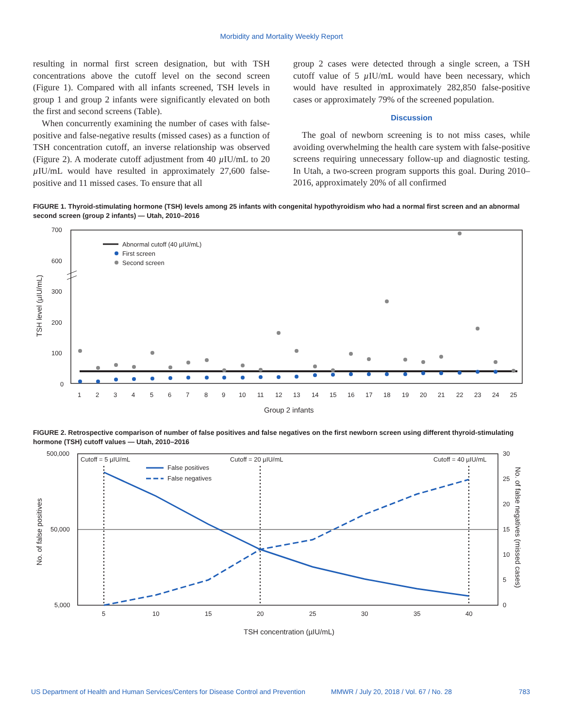Morbidity and Mortality Weekly Report
resulting in normal first screen designation, but with TSH concentrations above the cutoff level on the second screen (Figure 1). Compared with all infants screened, TSH levels in group 1 and group 2 infants were significantly elevated on both the first and second screens (Table).
When concurrently examining the number of cases with false-positive and false-negative results (missed cases) as a function of TSH concentration cutoff, an inverse relationship was observed (Figure 2). A moderate cutoff adjustment from 40 µ IU/mL to 20 µ IU/mL would have resulted in approximately 27,600 false-positive and 11 missed cases. To ensure that all
group 2 cases were detected through a single screen, a TSH cutoff value of 5 µ IU/mL would have been necessary, which would have resulted in approximately 282,850 false-positive cases or approximately 79% of the screened population.
Discussion
The goal of newborn screening is to not miss cases, while avoiding overwhelming the health care system with false-positive screens requiring unnecessary follow-up and diagnostic testing. In Utah, a two-screen program supports this goal. During 2010–2016, approximately 20% of all confirmed
FIGURE 1. Thyroid-stimulating hormone (TSH) levels among 25 infants with congenital hypothyroidism who had a normal first screen and an abnormal second screen (group 2 infants) — Utah, 2010–2016
700
600
300
200
100
0
Abnormal cutoff (40 µIU/mL)
First screen
Second screen
1
2
3
4
5
6
7
8
9
10
11
12
13
14
15
16
17
18
19
20
21
22
23
24
25
Group 2 infants
TSH level (µIU/mL)
FIGURE 2. Retrospective comparison of number of false positives and false negatives on the first newborn screen using different thyroid-stimulating hormone (TSH) cutoff values — Utah, 2010–2016
500,000
50,000
5,000
30
25
20
15
10
5
0
Cutoff = 5 µIU/mL
Cutoff = 20 µIU/mL
Cutoff = 40 µIU/mL
False positives
False negatives
5
10
15
20
25
30
35
40
TSH concentration (µIU/mL)
No. of false positives
No. of false negatives (missed cases)
US Department of Health and Human Services/Centers for Disease Control and Prevention MMWR / July 20, 2018 / Vol. 67 / No. 28 783